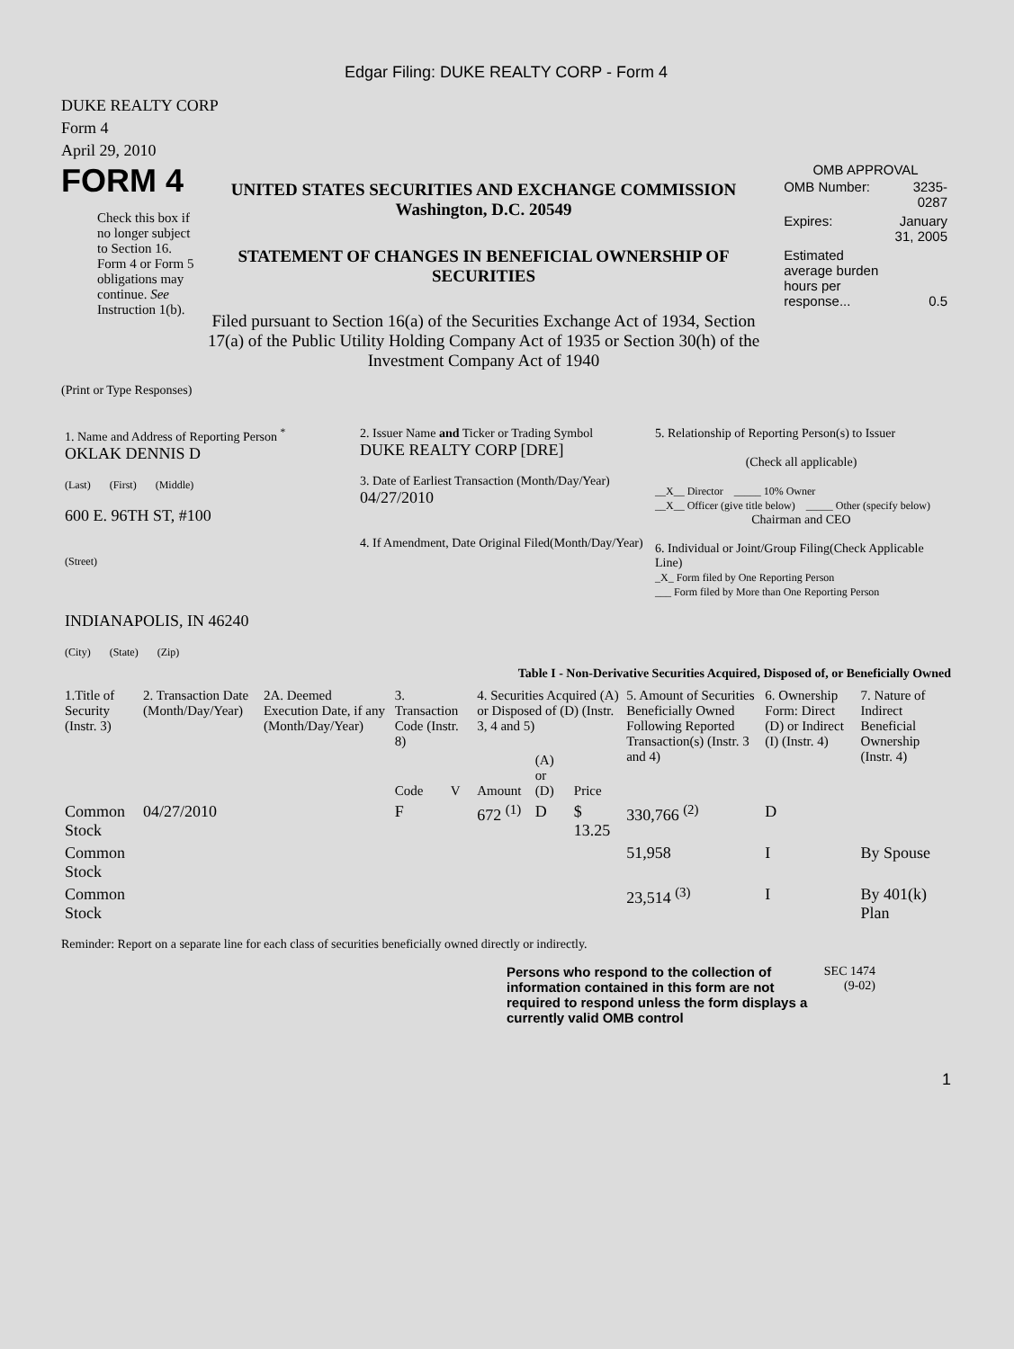Edgar Filing: DUKE REALTY CORP - Form 4
DUKE REALTY CORP
Form 4
April 29, 2010
FORM 4
Check this box if no longer subject to Section 16. Form 4 or Form 5 obligations may continue. See Instruction 1(b).
UNITED STATES SECURITIES AND EXCHANGE COMMISSION
Washington, D.C. 20549
STATEMENT OF CHANGES IN BENEFICIAL OWNERSHIP OF SECURITIES
Filed pursuant to Section 16(a) of the Securities Exchange Act of 1934, Section 17(a) of the Public Utility Holding Company Act of 1935 or Section 30(h) of the Investment Company Act of 1940
OMB APPROVAL
| OMB Number: | 3235-0287 |
| Expires: | January 31, 2005 |
| Estimated average burden hours per response... | 0.5 |
(Print or Type Responses)
| 1. Name and Address of Reporting Person <sup>*</sup> OKLAK DENNIS D (Last) (First) (Middle) 600 E. 96TH ST, #100 (Street) INDIANAPOLIS, IN 46240 (City) (State) (Zip) | 2. Issuer Name and Ticker or Trading Symbol DUKE REALTY CORP [DRE] 3. Date of Earliest Transaction (Month/Day/Year) 04/27/2010 4. If Amendment, Date Original Filed(Month/Day/Year) | 5. Relationship of Reporting Person(s) to Issuer (Check all applicable) __X__ Director _____ 10% Owner __X__ Officer (give title below) _____ Other (specify below) Chairman and CEO 6. Individual or Joint/Group Filing(Check Applicable Line) _X_ Form filed by One Reporting Person ___ Form filed by More than One Reporting Person |
Table I - Non-Derivative Securities Acquired, Disposed of, or Beneficially Owned
| 1.Title of Security (Instr. 3) | 2. Transaction Date (Month/Day/Year) | 2A. Deemed Execution Date, if any (Month/Day/Year) | 3. Transaction Code (Instr. 8) | | 4. Securities Acquired (A) or Disposed of (D) (Instr. 3, 4 and 5) | | | 5. Amount of Securities Beneficially Owned Following Reported Transaction(s) (Instr. 3 and 4) | 6. Ownership Form: Direct (D) or Indirect (I) (Instr. 4) | 7. Nature of Indirect Beneficial Ownership (Instr. 4) |
| --- | --- | --- | --- | --- | --- | --- | --- | --- | --- | --- |
| | | | Code | V | Amount | (A) or (D) | Price | | | |
| Common Stock | 04/27/2010 | | F | | 672 <sup>(1)</sup> | D | $ 13.25 | 330,766 <sup>(2)</sup> | D | |
| Common Stock | | | | | | | | 51,958 | I | By Spouse |
| Common Stock | | | | | | | | 23,514 <sup>(3)</sup> | I | By 401(k) Plan |
Reminder: Report on a separate line for each class of securities beneficially owned directly or indirectly.
Persons who respond to the collection of information contained in this form are not required to respond unless the form displays a currently valid OMB control
SEC 1474
(9-02)
1